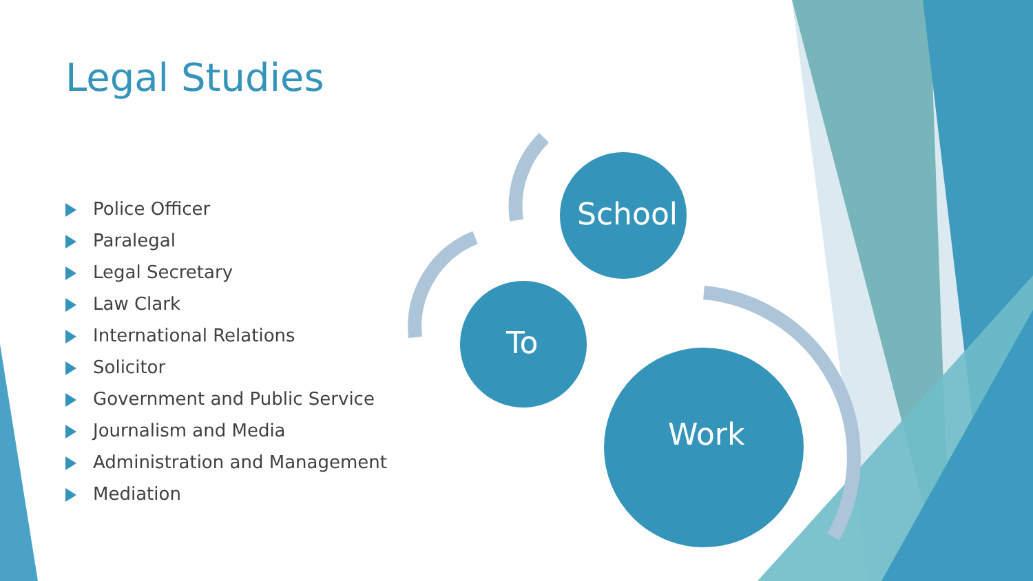Legal Studies
Police Officer
Paralegal
Legal Secretary
Law Clark
International Relations
Solicitor
Government and Public Service
Journalism and Media
Administration and Management
Mediation
School
To
Work